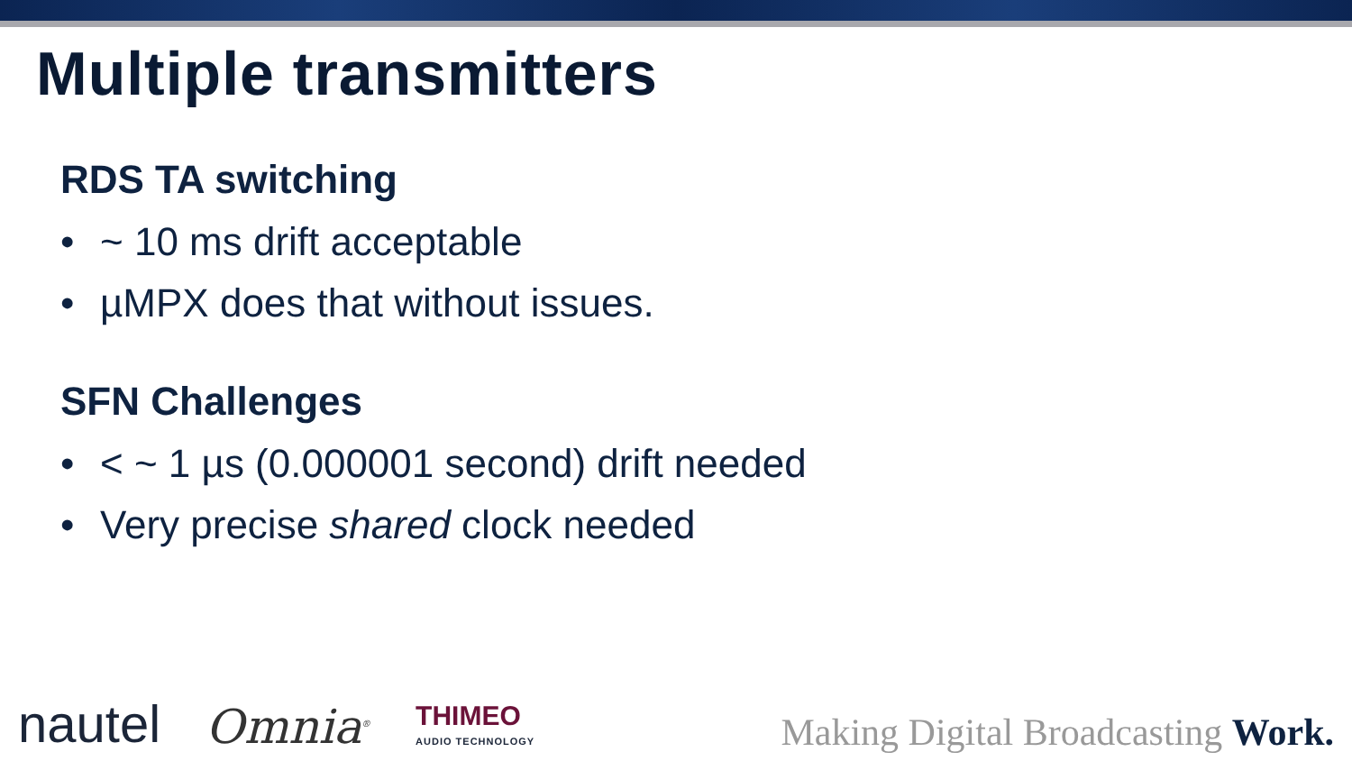Multiple transmitters
RDS TA switching
• ~ 10 ms drift acceptable
• µMPX does that without issues.
SFN Challenges
• < ~ 1 µs (0.000001 second) drift needed
• Very precise shared clock needed
nautel
Omnia<sup>®</sup>
THIMEO
AUDIO TECHNOLOGY
Making Digital Broadcasting Work.